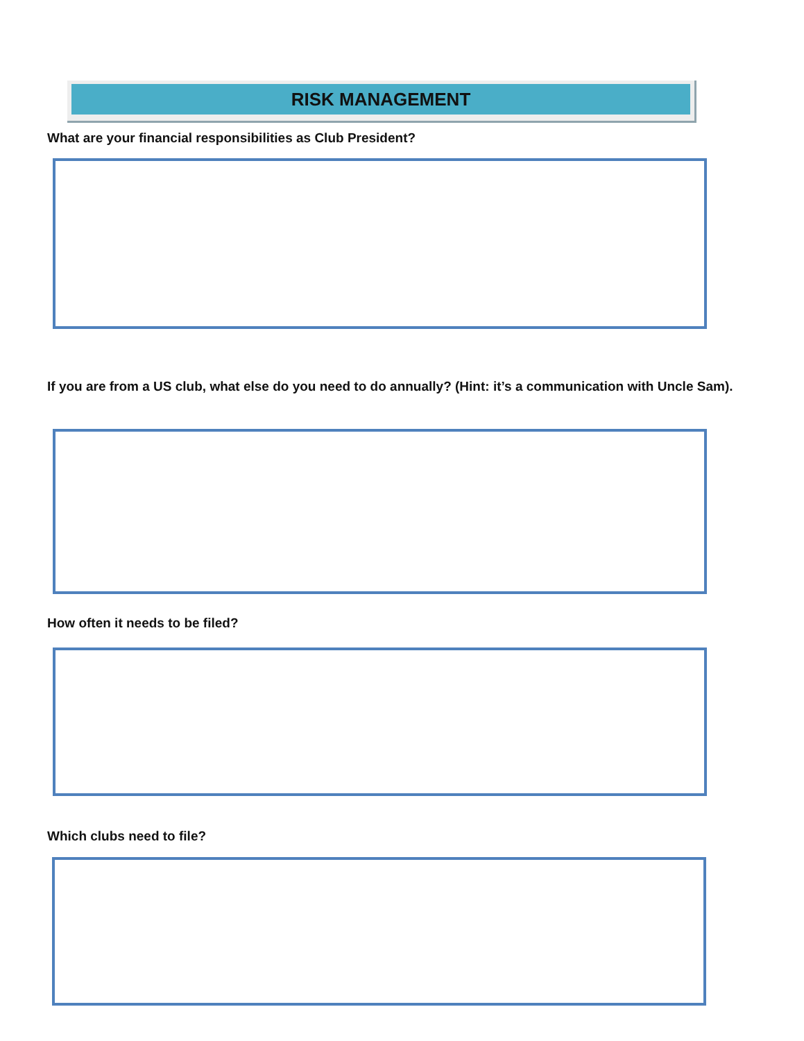RISK MANAGEMENT
What are your financial responsibilities as Club President?
If you are from a US club, what else do you need to do annually? (Hint: it’s a communication with Uncle Sam).
How often it needs to be filed?
Which clubs need to file?